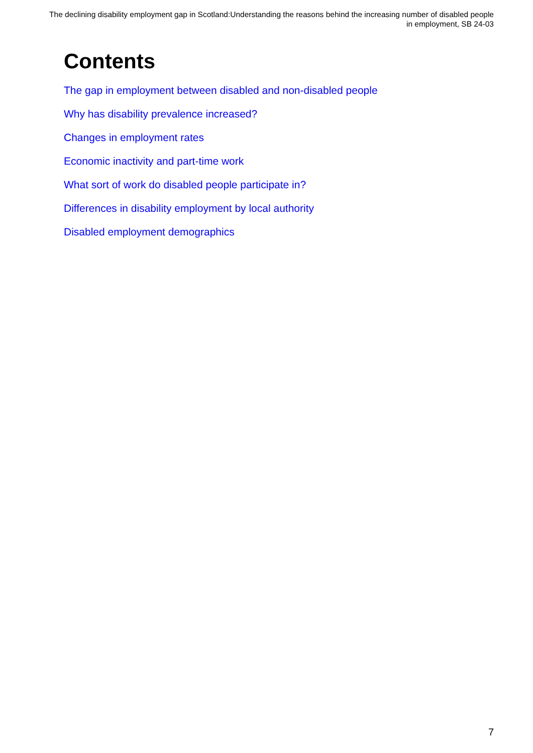The declining disability employment gap in Scotland:Understanding the reasons behind the increasing number of disabled people in employment, SB 24-03
Contents
The gap in employment between disabled and non-disabled people
Why has disability prevalence increased?
Changes in employment rates
Economic inactivity and part-time work
What sort of work do disabled people participate in?
Differences in disability employment by local authority
Disabled employment demographics
7